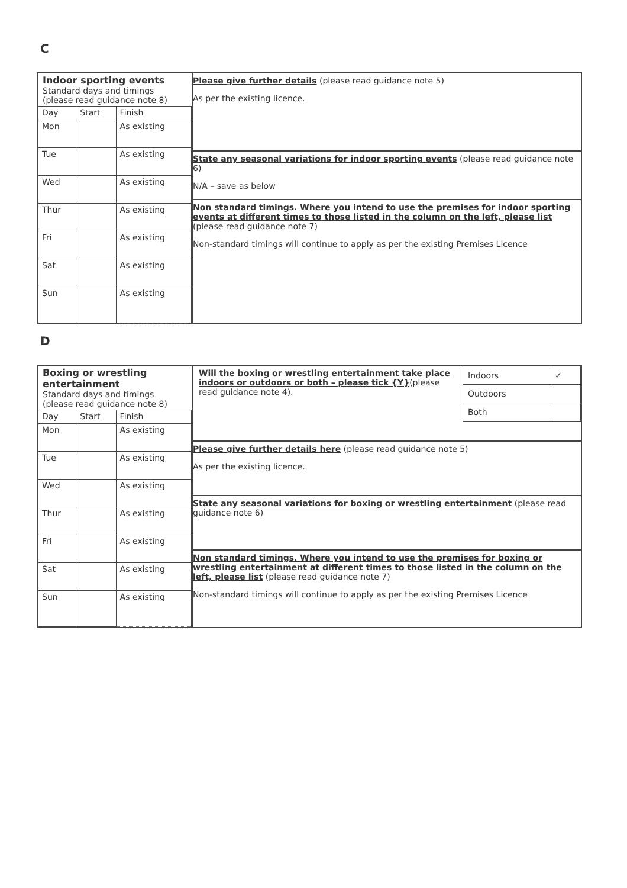C
| Indoor sporting events Standard days and timings (please read guidance note 8) / Day / Start / Finish / / Mon / / As existing / / Tue / / As existing / / Wed / / As existing / / Thur / / As existing / / Fri / / As existing / / Sat / / As existing / / Sun / / As existing / | Please give further details (please read guidance note 5) As per the existing licence. |
| | State any seasonal variations for indoor sporting events (please read guidance note 6) N/A – save as below |
| | Non standard timings. Where you intend to use the premises for indoor sporting events at different times to those listed in the column on the left, please list (please read guidance note 7) Non-standard timings will continue to apply as per the existing Premises Licence |
D
| Boxing or wrestling entertainment Standard days and timings (please read guidance note 8) / Day / Start / Finish / / Mon / / As existing / / Tue / / As existing / / Wed / / As existing / / Thur / / As existing / / Fri / / As existing / / Sat / / As existing / / Sun / / As existing / | / Will the boxing or wrestling entertainment take place indoors or outdoors or both – please tick {Y} (please read guidance note 4). / / Indoors / ✓ / / Outdoors / / / Both / / / |
| | Please give further details here (please read guidance note 5) As per the existing licence. |
| | State any seasonal variations for boxing or wrestling entertainment (please read guidance note 6) |
| | Non standard timings. Where you intend to use the premises for boxing or wrestling entertainment at different times to those listed in the column on the left, please list (please read guidance note 7) Non-standard timings will continue to apply as per the existing Premises Licence |